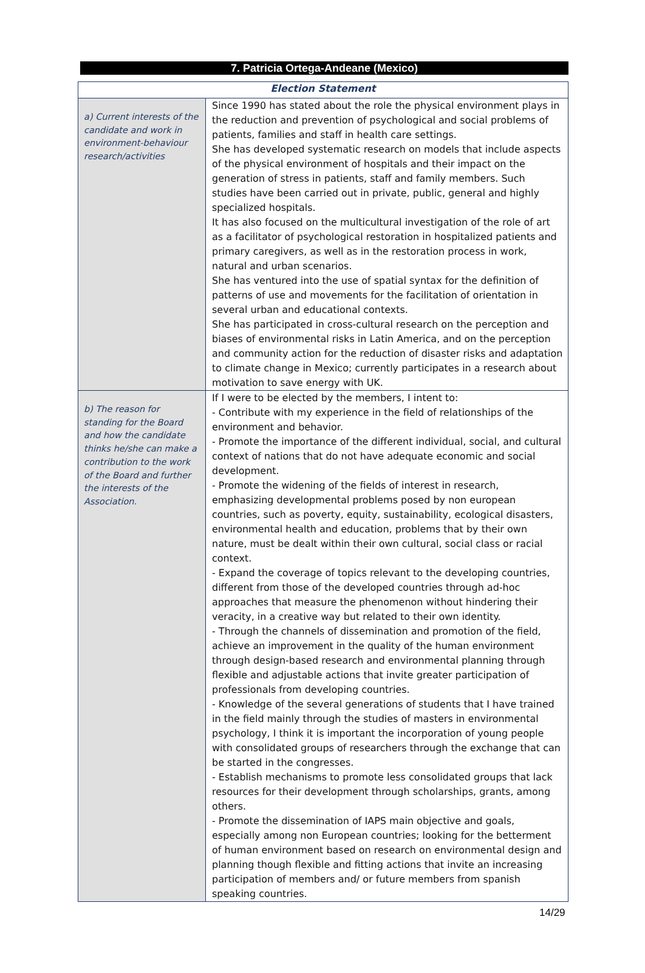7. Patricia Ortega-Andeane (Mexico)
| Election Statement | |
| --- | --- |
| a) Current interests of the candidate and work in environment-behaviour research/activities | Since 1990 has stated about the role the physical environment plays in the reduction and prevention of psychological and social problems of patients, families and staff in health care settings. She has developed systematic research on models that include aspects of the physical environment of hospitals and their impact on the generation of stress in patients, staff and family members. Such studies have been carried out in private, public, general and highly specialized hospitals. It has also focused on the multicultural investigation of the role of art as a facilitator of psychological restoration in hospitalized patients and primary caregivers, as well as in the restoration process in work, natural and urban scenarios. She has ventured into the use of spatial syntax for the definition of patterns of use and movements for the facilitation of orientation in several urban and educational contexts. She has participated in cross-cultural research on the perception and biases of environmental risks in Latin America, and on the perception and community action for the reduction of disaster risks and adaptation to climate change in Mexico; currently participates in a research about motivation to save energy with UK. |
| b) The reason for standing for the Board and how the candidate thinks he/she can make a contribution to the work of the Board and further the interests of the Association. | If I were to be elected by the members, I intent to: - Contribute with my experience in the field of relationships of the environment and behavior. - Promote the importance of the different individual, social, and cultural context of nations that do not have adequate economic and social development. - Promote the widening of the fields of interest in research, emphasizing developmental problems posed by non european countries, such as poverty, equity, sustainability, ecological disasters, environmental health and education, problems that by their own nature, must be dealt within their own cultural, social class or racial context. - Expand the coverage of topics relevant to the developing countries, different from those of the developed countries through ad-hoc approaches that measure the phenomenon without hindering their veracity, in a creative way but related to their own identity. - Through the channels of dissemination and promotion of the field, achieve an improvement in the quality of the human environment through design-based research and environmental planning through flexible and adjustable actions that invite greater participation of professionals from developing countries. - Knowledge of the several generations of students that I have trained in the field mainly through the studies of masters in environmental psychology, I think it is important the incorporation of young people with consolidated groups of researchers through the exchange that can be started in the congresses. - Establish mechanisms to promote less consolidated groups that lack resources for their development through scholarships, grants, among others. - Promote the dissemination of IAPS main objective and goals, especially among non European countries; looking for the betterment of human environment based on research on environmental design and planning though flexible and fitting actions that invite an increasing participation of members and/ or future members from spanish speaking countries. |
14/29